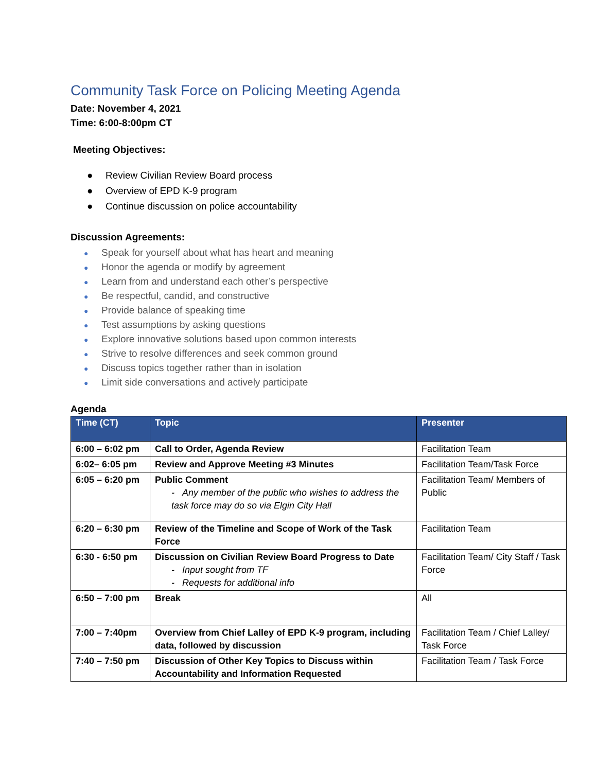Community Task Force on Policing Meeting Agenda
Date: November 4, 2021
Time: 6:00-8:00pm CT
Meeting Objectives:
● Review Civilian Review Board process
● Overview of EPD K-9 program
● Continue discussion on police accountability
Discussion Agreements:
● Speak for yourself about what has heart and meaning
● Honor the agenda or modify by agreement
● Learn from and understand each other’s perspective
● Be respectful, candid, and constructive
● Provide balance of speaking time
● Test assumptions by asking questions
● Explore innovative solutions based upon common interests
● Strive to resolve differences and seek common ground
● Discuss topics together rather than in isolation
● Limit side conversations and actively participate
Agenda
| Time (CT) | Topic | Presenter |
| --- | --- | --- |
| 6:00 – 6:02 pm | Call to Order, Agenda Review | Facilitation Team |
| 6:02– 6:05 pm | Review and Approve Meeting #3 Minutes | Facilitation Team/Task Force |
| 6:05 – 6:20 pm | Public Comment - Any member of the public who wishes to address the task force may do so via Elgin City Hall | Facilitation Team/ Members of Public |
| 6:20 – 6:30 pm | Review of the Timeline and Scope of Work of the Task Force | Facilitation Team |
| 6:30 - 6:50 pm | Discussion on Civilian Review Board Progress to Date - Input sought from TF - Requests for additional info | Facilitation Team/ City Staff / Task Force |
| 6:50 – 7:00 pm | Break | All |
| 7:00 – 7:40pm | Overview from Chief Lalley of EPD K-9 program, including data, followed by discussion | Facilitation Team / Chief Lalley/ Task Force |
| 7:40 – 7:50 pm | Discussion of Other Key Topics to Discuss within Accountability and Information Requested | Facilitation Team / Task Force |